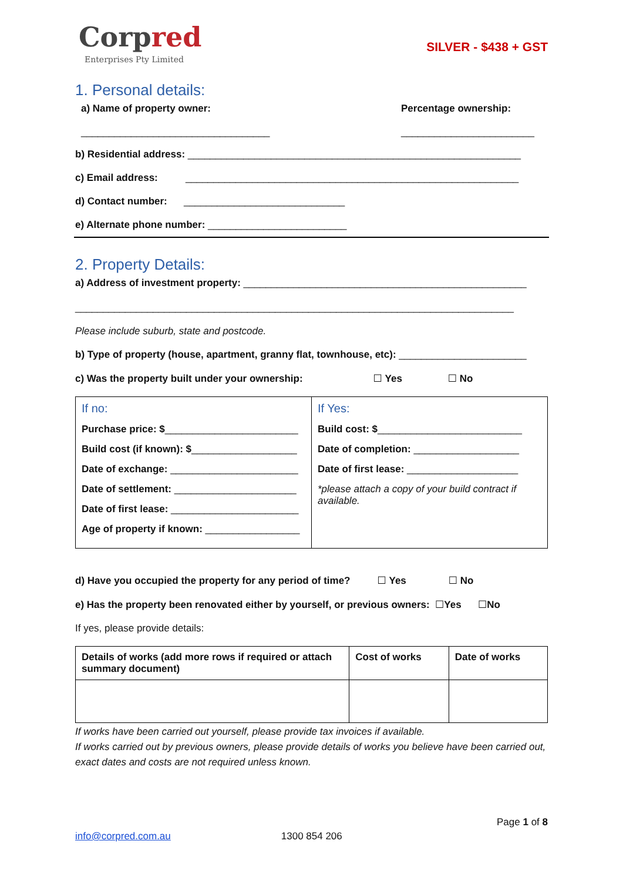Corpred
Enterprises Pty Limited
SILVER - $438 + GST
1. Personal details:
a) Name of property owner: Percentage ownership:
__________________________________ ________________________
b) Residential address: ____________________________________________________________
c) Email address: ____________________________________________________________
d) Contact number: _____________________________
e) Alternate phone number: _________________________
2. Property Details:
a) Address of investment property: ___________________________________________________
_______________________________________________________________________________
Please include suburb, state and postcode.
b) Type of property (house, apartment, granny flat, townhouse, etc): _______________________
c) Was the property built under your ownership: ☐ Yes ☐ No
| If no: Purchase price: $ ________________________ Build cost (if known): $ ___________________ Date of exchange: _______________________ Date of settlement: ______________________ Date of first lease: _______________________ Age of property if known: _________________ | If Yes: Build cost: $ __________________________ Date of completion: ___________________ Date of first lease: ____________________ *please attach a copy of your build contract if available. |
d) Have you occupied the property for any period of time? ☐ Yes ☐ No
e) Has the property been renovated either by yourself, or previous owners: ☐Yes ☐No
If yes, please provide details:
| Details of works (add more rows if required or attach summary document) | Cost of works | Date of works |
| --- | --- | --- |
If works have been carried out yourself, please provide tax invoices if available.
If works carried out by previous owners, please provide details of works you believe have been carried out, exact dates and costs are not required unless known.
Page 1 of 8
info@corpred.com.au 1300 854 206